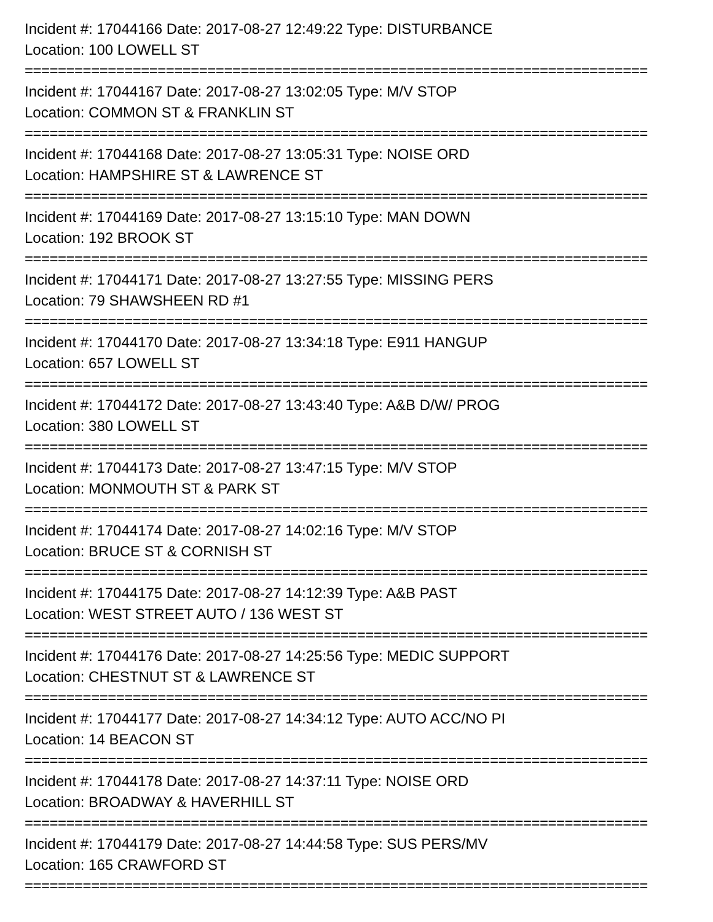Incident #: 17044166 Date: 2017-08-27 12:49:22 Type: DISTURBANCE
Location: 100 LOWELL ST
===========================================================================
Incident #: 17044167 Date: 2017-08-27 13:02:05 Type: M/V STOP
Location: COMMON ST & FRANKLIN ST
===========================================================================
Incident #: 17044168 Date: 2017-08-27 13:05:31 Type: NOISE ORD
Location: HAMPSHIRE ST & LAWRENCE ST
===========================================================================
Incident #: 17044169 Date: 2017-08-27 13:15:10 Type: MAN DOWN
Location: 192 BROOK ST
===========================================================================
Incident #: 17044171 Date: 2017-08-27 13:27:55 Type: MISSING PERS
Location: 79 SHAWSHEEN RD #1
===========================================================================
Incident #: 17044170 Date: 2017-08-27 13:34:18 Type: E911 HANGUP
Location: 657 LOWELL ST
===========================================================================
Incident #: 17044172 Date: 2017-08-27 13:43:40 Type: A&B D/W/ PROG
Location: 380 LOWELL ST
===========================================================================
Incident #: 17044173 Date: 2017-08-27 13:47:15 Type: M/V STOP
Location: MONMOUTH ST & PARK ST
===========================================================================
Incident #: 17044174 Date: 2017-08-27 14:02:16 Type: M/V STOP
Location: BRUCE ST & CORNISH ST
===========================================================================
Incident #: 17044175 Date: 2017-08-27 14:12:39 Type: A&B PAST
Location: WEST STREET AUTO / 136 WEST ST
===========================================================================
Incident #: 17044176 Date: 2017-08-27 14:25:56 Type: MEDIC SUPPORT
Location: CHESTNUT ST & LAWRENCE ST
===========================================================================
Incident #: 17044177 Date: 2017-08-27 14:34:12 Type: AUTO ACC/NO PI
Location: 14 BEACON ST
===========================================================================
Incident #: 17044178 Date: 2017-08-27 14:37:11 Type: NOISE ORD
Location: BROADWAY & HAVERHILL ST
===========================================================================
Incident #: 17044179 Date: 2017-08-27 14:44:58 Type: SUS PERS/MV
Location: 165 CRAWFORD ST
===========================================================================